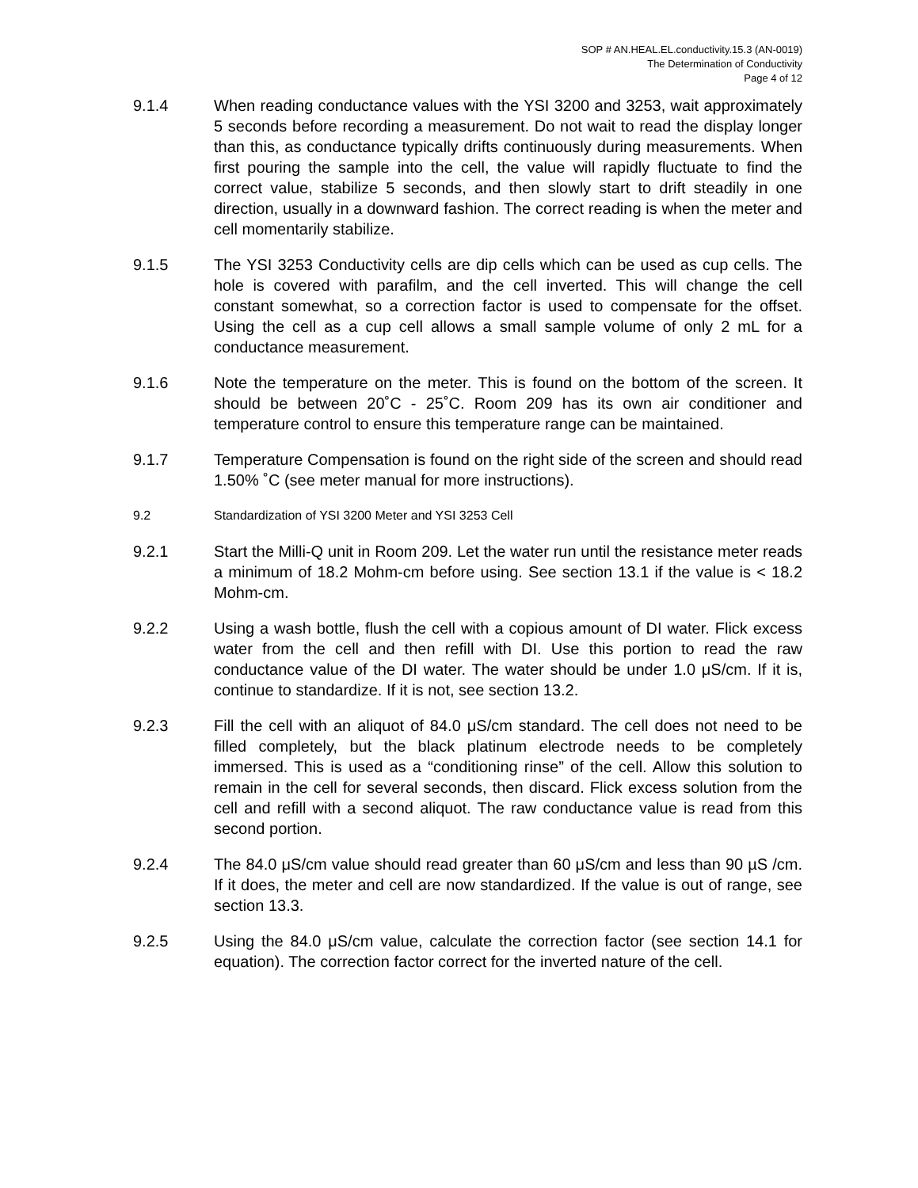SOP # AN.HEAL.EL.conductivity.15.3 (AN-0019)
The Determination of Conductivity
Page 4 of 12
9.1.4 When reading conductance values with the YSI 3200 and 3253, wait approximately 5 seconds before recording a measurement. Do not wait to read the display longer than this, as conductance typically drifts continuously during measurements. When first pouring the sample into the cell, the value will rapidly fluctuate to find the correct value, stabilize 5 seconds, and then slowly start to drift steadily in one direction, usually in a downward fashion. The correct reading is when the meter and cell momentarily stabilize.
9.1.5 The YSI 3253 Conductivity cells are dip cells which can be used as cup cells. The hole is covered with parafilm, and the cell inverted. This will change the cell constant somewhat, so a correction factor is used to compensate for the offset. Using the cell as a cup cell allows a small sample volume of only 2 mL for a conductance measurement.
9.1.6 Note the temperature on the meter. This is found on the bottom of the screen. It should be between 20˚C - 25˚C. Room 209 has its own air conditioner and temperature control to ensure this temperature range can be maintained.
9.1.7 Temperature Compensation is found on the right side of the screen and should read 1.50% ˚C (see meter manual for more instructions).
9.2 Standardization of YSI 3200 Meter and YSI 3253 Cell
9.2.1 Start the Milli-Q unit in Room 209. Let the water run until the resistance meter reads a minimum of 18.2 Mohm-cm before using. See section 13.1 if the value is < 18.2 Mohm-cm.
9.2.2 Using a wash bottle, flush the cell with a copious amount of DI water. Flick excess water from the cell and then refill with DI. Use this portion to read the raw conductance value of the DI water. The water should be under 1.0 μS/cm. If it is, continue to standardize. If it is not, see section 13.2.
9.2.3 Fill the cell with an aliquot of 84.0 μS/cm standard. The cell does not need to be filled completely, but the black platinum electrode needs to be completely immersed. This is used as a “conditioning rinse” of the cell. Allow this solution to remain in the cell for several seconds, then discard. Flick excess solution from the cell and refill with a second aliquot. The raw conductance value is read from this second portion.
9.2.4 The 84.0 μS/cm value should read greater than 60 μS/cm and less than 90 µS /cm. If it does, the meter and cell are now standardized. If the value is out of range, see section 13.3.
9.2.5 Using the 84.0 μS/cm value, calculate the correction factor (see section 14.1 for equation). The correction factor correct for the inverted nature of the cell.